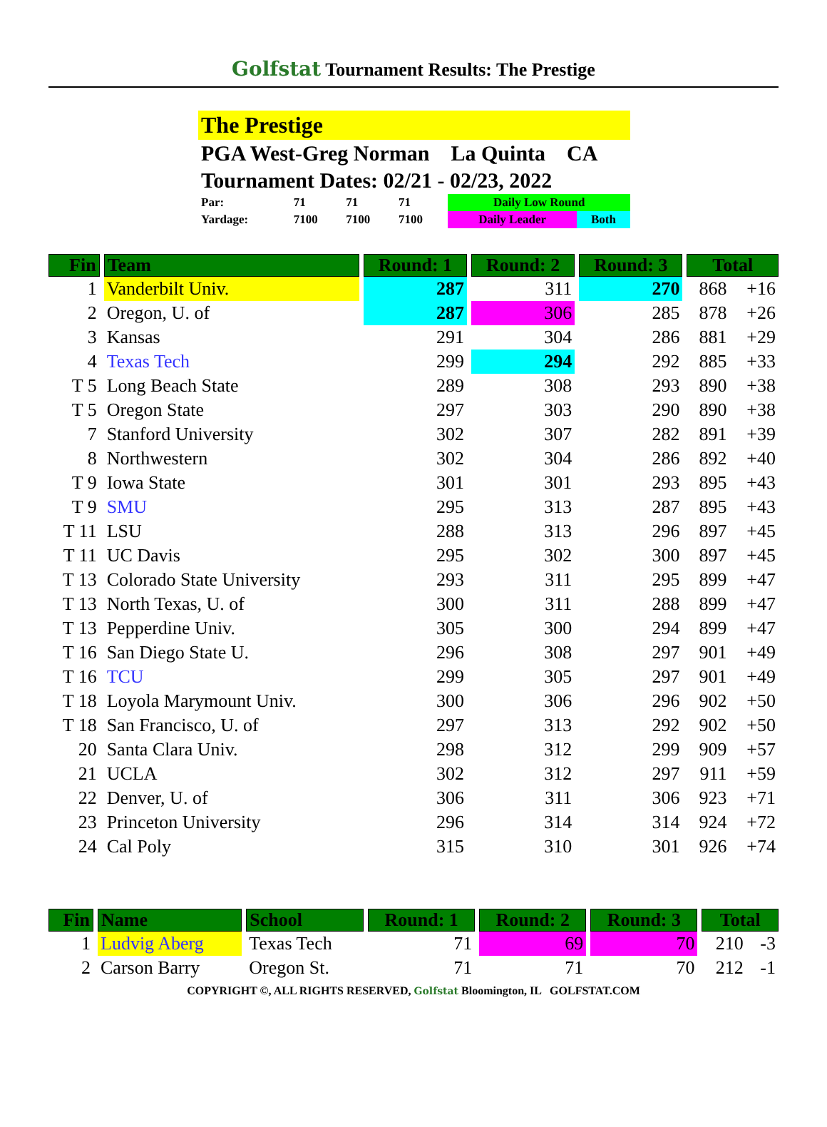Golfstat Tournament Results: The Prestige
The Prestige
PGA West-Greg Norman La Quinta CA
Tournament Dates: 02/21 - 02/23, 2022
| Par: | 71 | 71 | 71 | Daily Low Round | |
| Yardage: | 7100 | 7100 | 7100 | Daily Leader | Both |
| Fin | Team | Round: 1 | Round: 2 | Round: 3 | Total | |
| --- | --- | --- | --- | --- | --- | --- |
| 1 | Vanderbilt Univ. | 287 | 311 | 270 | 868 | +16 |
| 2 | Oregon, U. of | 287 | 306 | 285 | 878 | +26 |
| 3 | Kansas | 291 | 304 | 286 | 881 | +29 |
| 4 | Texas Tech | 299 | 294 | 292 | 885 | +33 |
| T 5 | Long Beach State | 289 | 308 | 293 | 890 | +38 |
| T 5 | Oregon State | 297 | 303 | 290 | 890 | +38 |
| 7 | Stanford University | 302 | 307 | 282 | 891 | +39 |
| 8 | Northwestern | 302 | 304 | 286 | 892 | +40 |
| T 9 | Iowa State | 301 | 301 | 293 | 895 | +43 |
| T 9 | SMU | 295 | 313 | 287 | 895 | +43 |
| T 11 | LSU | 288 | 313 | 296 | 897 | +45 |
| T 11 | UC Davis | 295 | 302 | 300 | 897 | +45 |
| T 13 | Colorado State University | 293 | 311 | 295 | 899 | +47 |
| T 13 | North Texas, U. of | 300 | 311 | 288 | 899 | +47 |
| T 13 | Pepperdine Univ. | 305 | 300 | 294 | 899 | +47 |
| T 16 | San Diego State U. | 296 | 308 | 297 | 901 | +49 |
| T 16 | TCU | 299 | 305 | 297 | 901 | +49 |
| T 18 | Loyola Marymount Univ. | 300 | 306 | 296 | 902 | +50 |
| T 18 | San Francisco, U. of | 297 | 313 | 292 | 902 | +50 |
| 20 | Santa Clara Univ. | 298 | 312 | 299 | 909 | +57 |
| 21 | UCLA | 302 | 312 | 297 | 911 | +59 |
| 22 | Denver, U. of | 306 | 311 | 306 | 923 | +71 |
| 23 | Princeton University | 296 | 314 | 314 | 924 | +72 |
| 24 | Cal Poly | 315 | 310 | 301 | 926 | +74 |
| Fin | Name | School | Round: 1 | Round: 2 | Round: 3 | Total | |
| --- | --- | --- | --- | --- | --- | --- | --- |
| 1 | Ludvig Aberg | Texas Tech | 71 | 69 | 70 | 210 | -3 |
| 2 | Carson Barry | Oregon St. | 71 | 71 | 70 | 212 | -1 |
COPYRIGHT ©, ALL RIGHTS RESERVED, Golfstat Bloomington, IL GOLFSTAT.COM